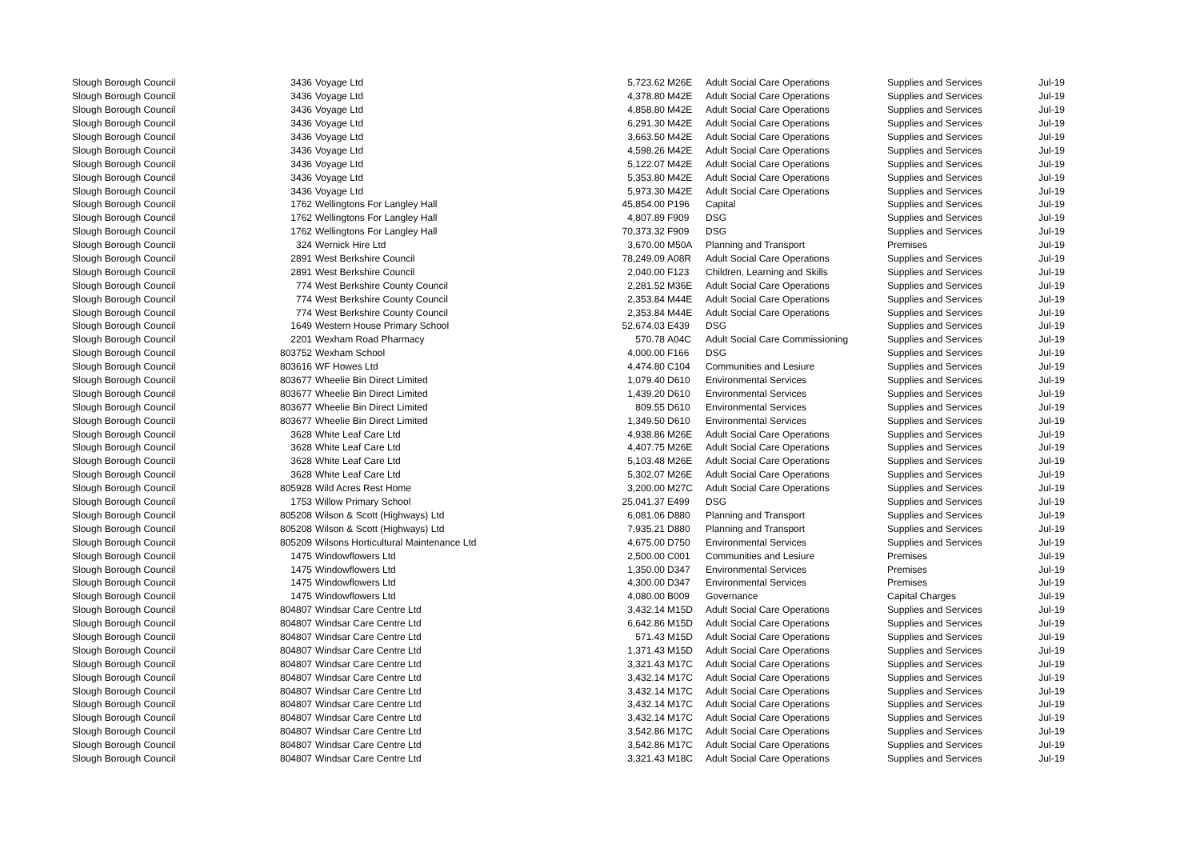| Slough Borough Council | 3436 | Voyage Ltd | 5,723.62 | M26E | Adult Social Care Operations | Supplies and Services | Jul-19 |
| Slough Borough Council | 3436 | Voyage Ltd | 4,378.80 | M42E | Adult Social Care Operations | Supplies and Services | Jul-19 |
| Slough Borough Council | 3436 | Voyage Ltd | 4,858.80 | M42E | Adult Social Care Operations | Supplies and Services | Jul-19 |
| Slough Borough Council | 3436 | Voyage Ltd | 6,291.30 | M42E | Adult Social Care Operations | Supplies and Services | Jul-19 |
| Slough Borough Council | 3436 | Voyage Ltd | 3,663.50 | M42E | Adult Social Care Operations | Supplies and Services | Jul-19 |
| Slough Borough Council | 3436 | Voyage Ltd | 4,598.26 | M42E | Adult Social Care Operations | Supplies and Services | Jul-19 |
| Slough Borough Council | 3436 | Voyage Ltd | 5,122.07 | M42E | Adult Social Care Operations | Supplies and Services | Jul-19 |
| Slough Borough Council | 3436 | Voyage Ltd | 5,353.80 | M42E | Adult Social Care Operations | Supplies and Services | Jul-19 |
| Slough Borough Council | 3436 | Voyage Ltd | 5,973.30 | M42E | Adult Social Care Operations | Supplies and Services | Jul-19 |
| Slough Borough Council | 1762 | Wellingtons For Langley Hall | 45,854.00 | P196 | Capital | Supplies and Services | Jul-19 |
| Slough Borough Council | 1762 | Wellingtons For Langley Hall | 4,807.89 | F909 | DSG | Supplies and Services | Jul-19 |
| Slough Borough Council | 1762 | Wellingtons For Langley Hall | 70,373.32 | F909 | DSG | Supplies and Services | Jul-19 |
| Slough Borough Council | 324 | Wernick Hire Ltd | 3,670.00 | M50A | Planning and Transport | Premises | Jul-19 |
| Slough Borough Council | 2891 | West Berkshire Council | 78,249.09 | A08R | Adult Social Care Operations | Supplies and Services | Jul-19 |
| Slough Borough Council | 2891 | West Berkshire Council | 2,040.00 | F123 | Children, Learning and Skills | Supplies and Services | Jul-19 |
| Slough Borough Council | 774 | West Berkshire County Council | 2,281.52 | M36E | Adult Social Care Operations | Supplies and Services | Jul-19 |
| Slough Borough Council | 774 | West Berkshire County Council | 2,353.84 | M44E | Adult Social Care Operations | Supplies and Services | Jul-19 |
| Slough Borough Council | 774 | West Berkshire County Council | 2,353.84 | M44E | Adult Social Care Operations | Supplies and Services | Jul-19 |
| Slough Borough Council | 1649 | Western House Primary School | 52,674.03 | E439 | DSG | Supplies and Services | Jul-19 |
| Slough Borough Council | 2201 | Wexham Road Pharmacy | 570.78 | A04C | Adult Social Care Commissioning | Supplies and Services | Jul-19 |
| Slough Borough Council | 803752 | Wexham School | 4,000.00 | F166 | DSG | Supplies and Services | Jul-19 |
| Slough Borough Council | 803616 | WF Howes Ltd | 4,474.80 | C104 | Communities and Lesiure | Supplies and Services | Jul-19 |
| Slough Borough Council | 803677 | Wheelie Bin Direct Limited | 1,079.40 | D610 | Environmental Services | Supplies and Services | Jul-19 |
| Slough Borough Council | 803677 | Wheelie Bin Direct Limited | 1,439.20 | D610 | Environmental Services | Supplies and Services | Jul-19 |
| Slough Borough Council | 803677 | Wheelie Bin Direct Limited | 809.55 | D610 | Environmental Services | Supplies and Services | Jul-19 |
| Slough Borough Council | 803677 | Wheelie Bin Direct Limited | 1,349.50 | D610 | Environmental Services | Supplies and Services | Jul-19 |
| Slough Borough Council | 3628 | White Leaf Care Ltd | 4,938.86 | M26E | Adult Social Care Operations | Supplies and Services | Jul-19 |
| Slough Borough Council | 3628 | White Leaf Care Ltd | 4,407.75 | M26E | Adult Social Care Operations | Supplies and Services | Jul-19 |
| Slough Borough Council | 3628 | White Leaf Care Ltd | 5,103.48 | M26E | Adult Social Care Operations | Supplies and Services | Jul-19 |
| Slough Borough Council | 3628 | White Leaf Care Ltd | 5,302.07 | M26E | Adult Social Care Operations | Supplies and Services | Jul-19 |
| Slough Borough Council | 805928 | Wild Acres Rest Home | 3,200.00 | M27C | Adult Social Care Operations | Supplies and Services | Jul-19 |
| Slough Borough Council | 1753 | Willow Primary School | 25,041.37 | E499 | DSG | Supplies and Services | Jul-19 |
| Slough Borough Council | 805208 | Wilson & Scott (Highways) Ltd | 6,081.06 | D880 | Planning and Transport | Supplies and Services | Jul-19 |
| Slough Borough Council | 805208 | Wilson & Scott (Highways) Ltd | 7,935.21 | D880 | Planning and Transport | Supplies and Services | Jul-19 |
| Slough Borough Council | 805209 | Wilsons Horticultural Maintenance Ltd | 4,675.00 | D750 | Environmental Services | Supplies and Services | Jul-19 |
| Slough Borough Council | 1475 | Windowflowers Ltd | 2,500.00 | C001 | Communities and Lesiure | Premises | Jul-19 |
| Slough Borough Council | 1475 | Windowflowers Ltd | 1,350.00 | D347 | Environmental Services | Premises | Jul-19 |
| Slough Borough Council | 1475 | Windowflowers Ltd | 4,300.00 | D347 | Environmental Services | Premises | Jul-19 |
| Slough Borough Council | 1475 | Windowflowers Ltd | 4,080.00 | B009 | Governance | Capital Charges | Jul-19 |
| Slough Borough Council | 804807 | Windsar Care Centre Ltd | 3,432.14 | M15D | Adult Social Care Operations | Supplies and Services | Jul-19 |
| Slough Borough Council | 804807 | Windsar Care Centre Ltd | 6,642.86 | M15D | Adult Social Care Operations | Supplies and Services | Jul-19 |
| Slough Borough Council | 804807 | Windsar Care Centre Ltd | 571.43 | M15D | Adult Social Care Operations | Supplies and Services | Jul-19 |
| Slough Borough Council | 804807 | Windsar Care Centre Ltd | 1,371.43 | M15D | Adult Social Care Operations | Supplies and Services | Jul-19 |
| Slough Borough Council | 804807 | Windsar Care Centre Ltd | 3,321.43 | M17C | Adult Social Care Operations | Supplies and Services | Jul-19 |
| Slough Borough Council | 804807 | Windsar Care Centre Ltd | 3,432.14 | M17C | Adult Social Care Operations | Supplies and Services | Jul-19 |
| Slough Borough Council | 804807 | Windsar Care Centre Ltd | 3,432.14 | M17C | Adult Social Care Operations | Supplies and Services | Jul-19 |
| Slough Borough Council | 804807 | Windsar Care Centre Ltd | 3,432.14 | M17C | Adult Social Care Operations | Supplies and Services | Jul-19 |
| Slough Borough Council | 804807 | Windsar Care Centre Ltd | 3,432.14 | M17C | Adult Social Care Operations | Supplies and Services | Jul-19 |
| Slough Borough Council | 804807 | Windsar Care Centre Ltd | 3,542.86 | M17C | Adult Social Care Operations | Supplies and Services | Jul-19 |
| Slough Borough Council | 804807 | Windsar Care Centre Ltd | 3,542.86 | M17C | Adult Social Care Operations | Supplies and Services | Jul-19 |
| Slough Borough Council | 804807 | Windsar Care Centre Ltd | 3,321.43 | M18C | Adult Social Care Operations | Supplies and Services | Jul-19 |